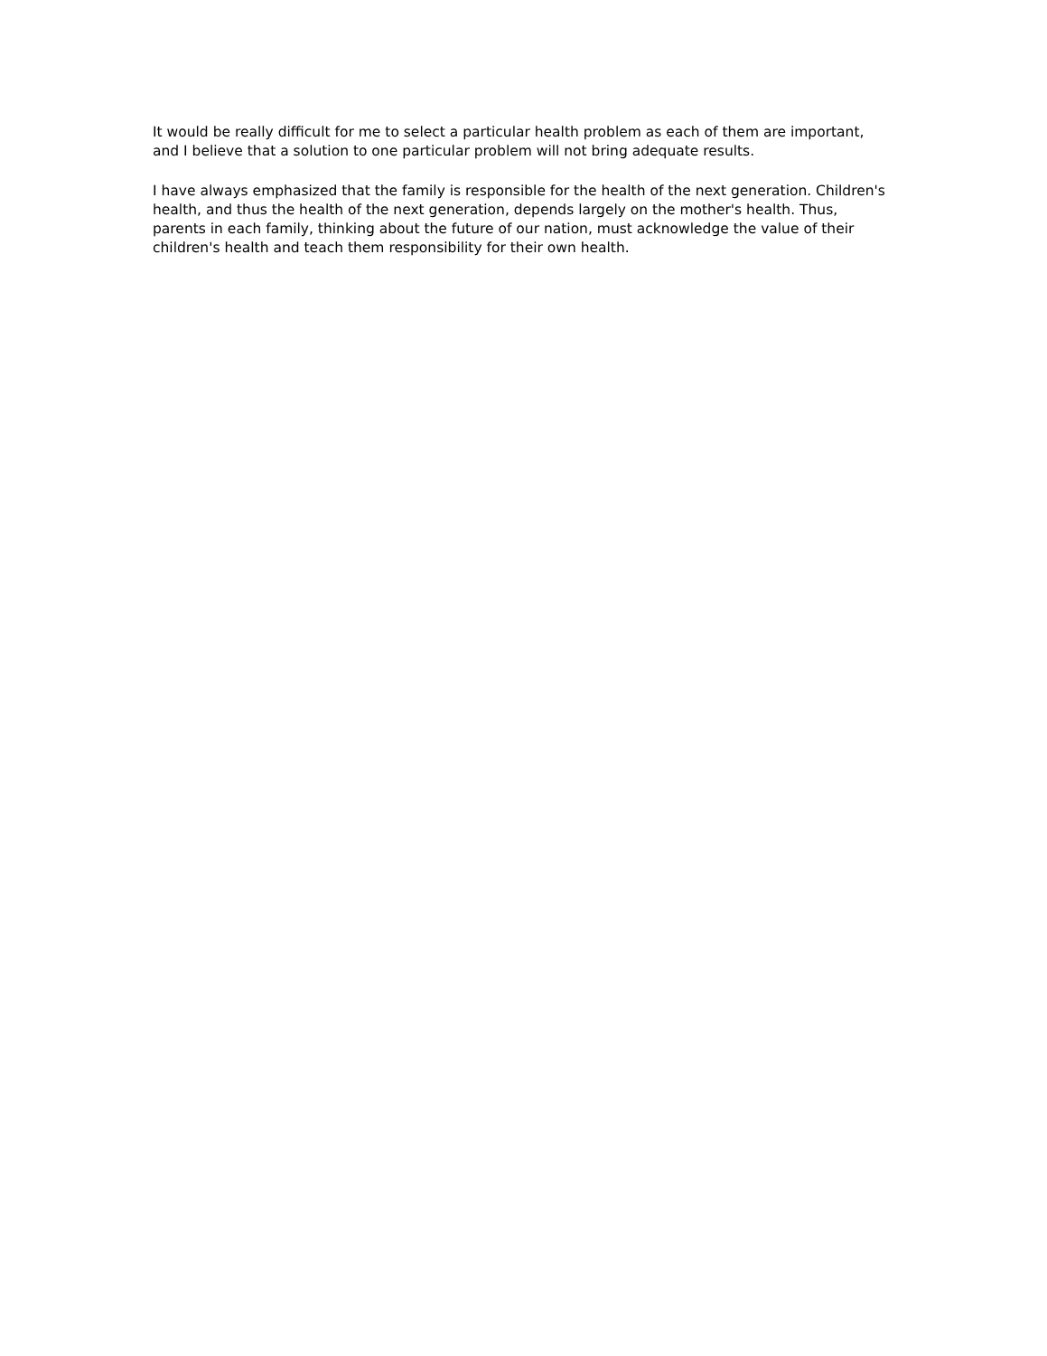It would be really difficult for me to select a particular health problem as each of them are important, and I believe that a solution to one particular problem will not bring adequate results.
I have always emphasized that the family is responsible for the health of the next generation. Children's health, and thus the health of the next generation, depends largely on the mother's health. Thus, parents in each family, thinking about the future of our nation, must acknowledge the value of their children's health and teach them responsibility for their own health.